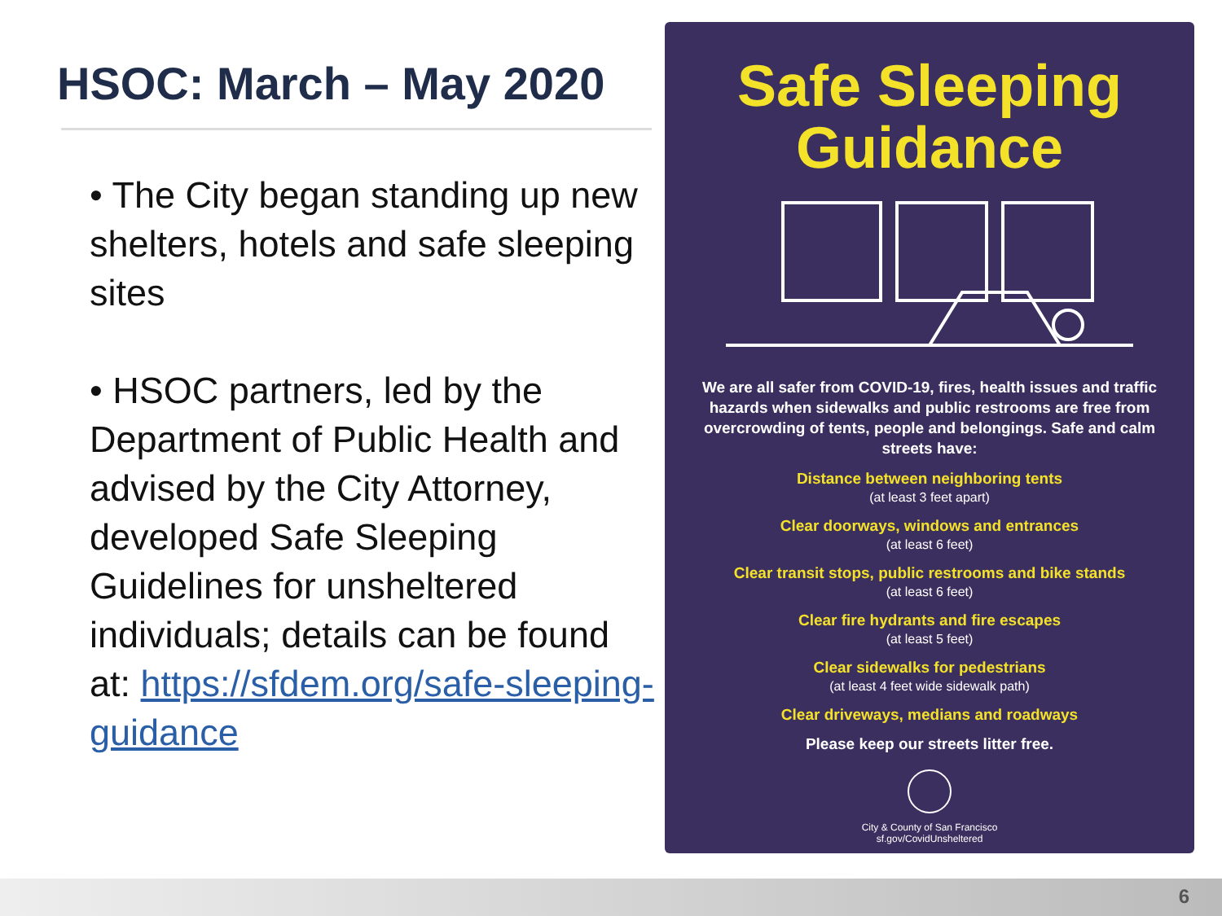HSOC: March – May 2020
• The City began standing up new shelters, hotels and safe sleeping sites
• HSOC partners, led by the Department of Public Health and advised by the City Attorney, developed Safe Sleeping Guidelines for unsheltered individuals; details can be found at: https://sfdem.org/safe-sleeping-guidance
Safe Sleeping
Guidance
We are all safer from COVID-19, fires, health issues and traffic hazards when sidewalks and public restrooms are free from overcrowding of tents, people and belongings. Safe and calm streets have:
Distance between neighboring tents
(at least 3 feet apart)
Clear doorways, windows and entrances
(at least 6 feet)
Clear transit stops, public restrooms and bike stands
(at least 6 feet)
Clear fire hydrants and fire escapes
(at least 5 feet)
Clear sidewalks for pedestrians
(at least 4 feet wide sidewalk path)
Clear driveways, medians and roadways
Please keep our streets litter free.
City & County of San Francisco
sf.gov/CovidUnsheltered
6